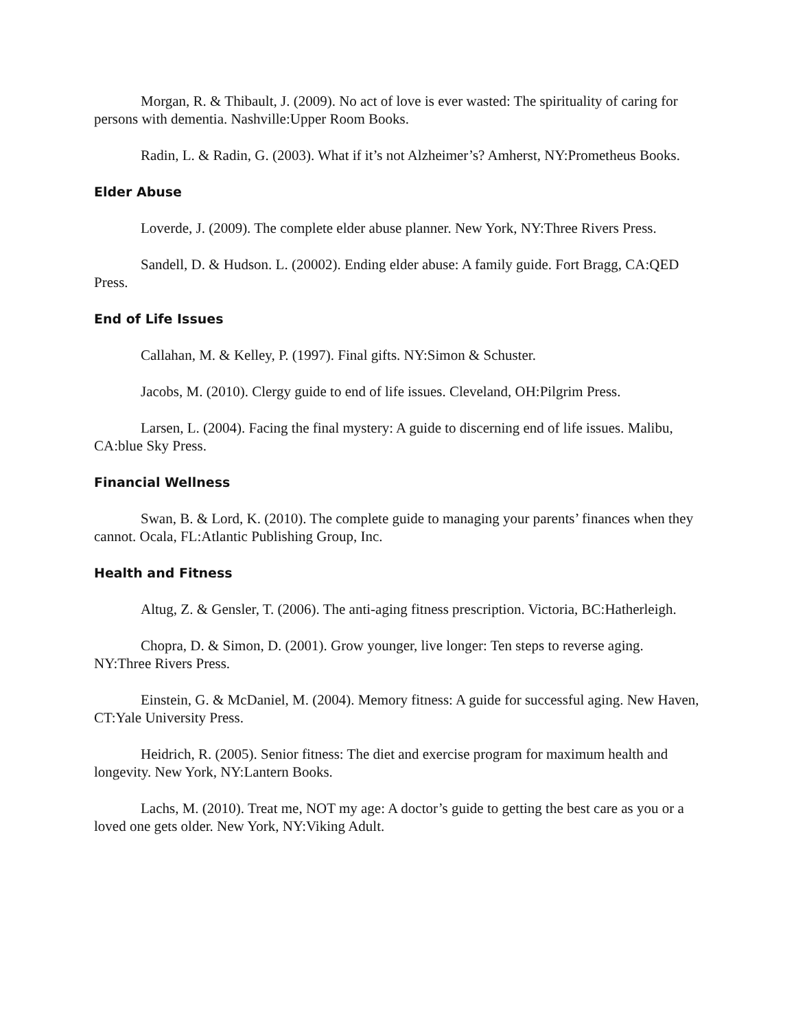Morgan, R. & Thibault, J. (2009). No act of love is ever wasted: The spirituality of caring for persons with dementia. Nashville:Upper Room Books.
Radin, L. & Radin, G. (2003). What if it’s not Alzheimer’s? Amherst, NY:Prometheus Books.
Elder Abuse
Loverde, J. (2009). The complete elder abuse planner. New York, NY:Three Rivers Press.
Sandell, D. & Hudson. L. (20002). Ending elder abuse: A family guide. Fort Bragg, CA:QED Press.
End of Life Issues
Callahan, M. & Kelley, P. (1997). Final gifts. NY:Simon & Schuster.
Jacobs, M. (2010). Clergy guide to end of life issues. Cleveland, OH:Pilgrim Press.
Larsen, L. (2004). Facing the final mystery: A guide to discerning end of life issues. Malibu, CA:blue Sky Press.
Financial Wellness
Swan, B. & Lord, K. (2010). The complete guide to managing your parents’ finances when they cannot. Ocala, FL:Atlantic Publishing Group, Inc.
Health and Fitness
Altug, Z. & Gensler, T. (2006). The anti-aging fitness prescription. Victoria, BC:Hatherleigh.
Chopra, D. & Simon, D. (2001). Grow younger, live longer: Ten steps to reverse aging. NY:Three Rivers Press.
Einstein, G. & McDaniel, M. (2004). Memory fitness: A guide for successful aging. New Haven, CT:Yale University Press.
Heidrich, R. (2005). Senior fitness: The diet and exercise program for maximum health and longevity. New York, NY:Lantern Books.
Lachs, M. (2010). Treat me, NOT my age: A doctor’s guide to getting the best care as you or a loved one gets older. New York, NY:Viking Adult.